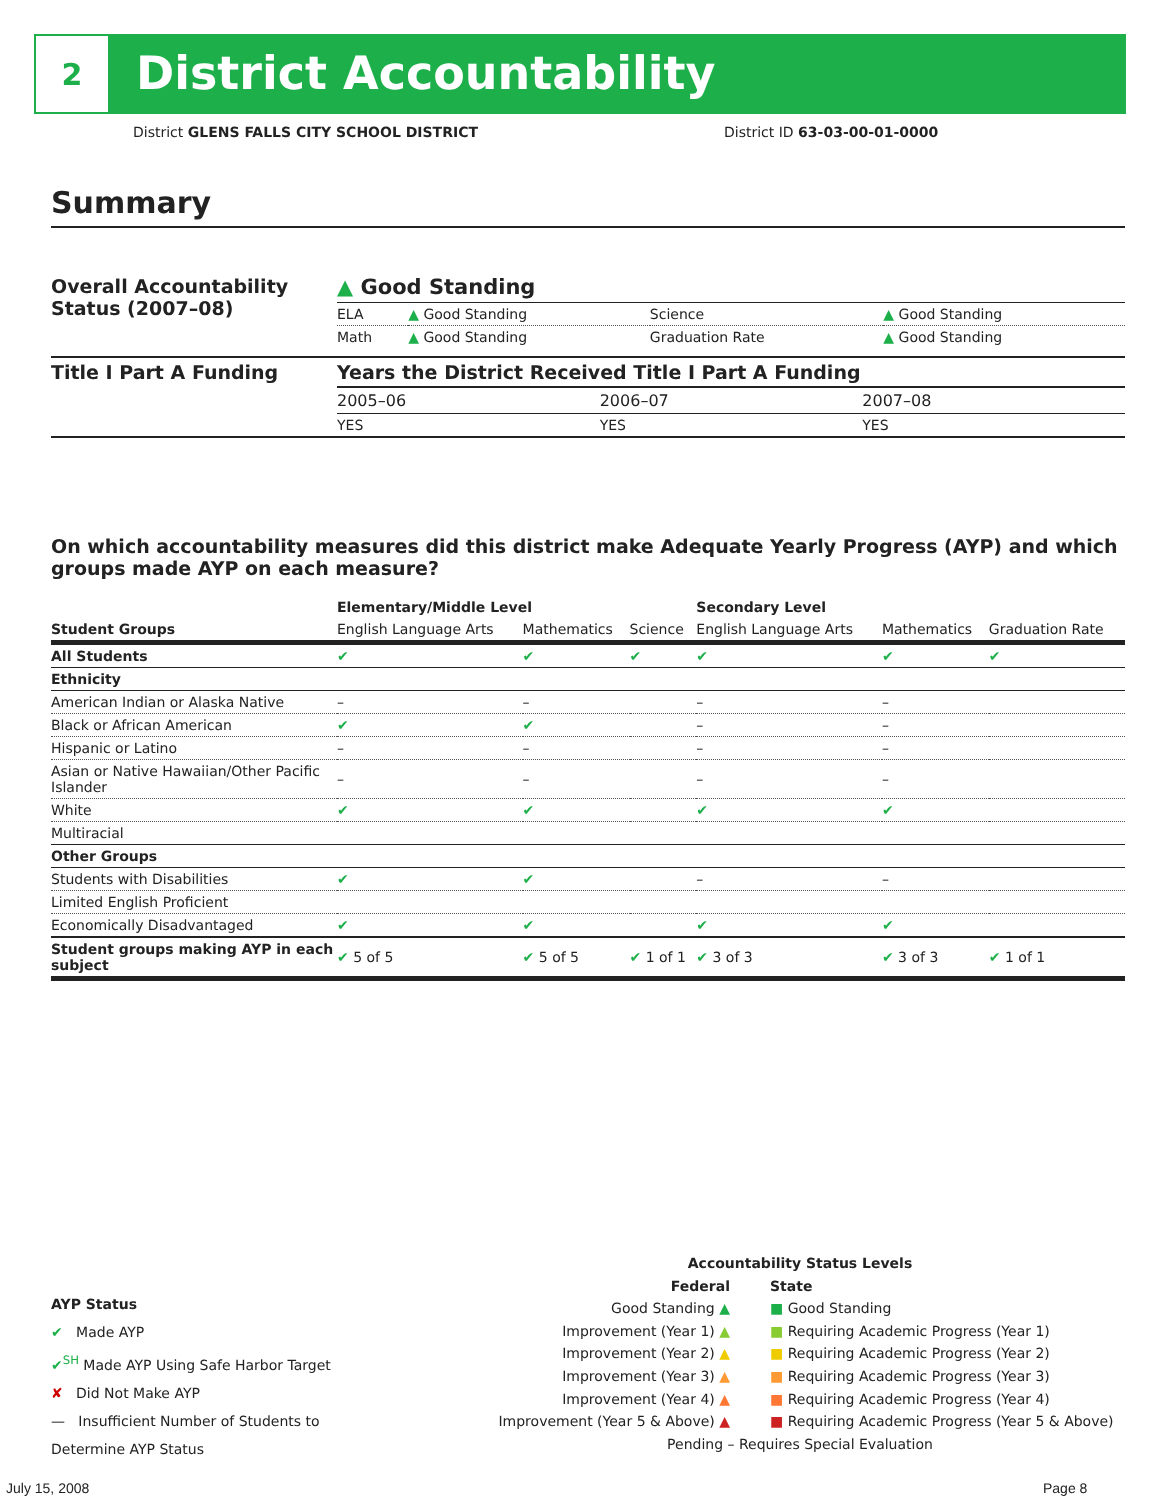2
District Accountability
District GLENS FALLS CITY SCHOOL DISTRICT
District ID 63-03-00-01-0000
Summary
| Overall Accountability Status (2007–08) | ▲ Good Standing | | | |
| | ELA | ▲ Good Standing | Science | ▲ Good Standing |
| | Math | ▲ Good Standing | Graduation Rate | ▲ Good Standing |
| Title I Part A Funding | Years the District Received Title I Part A Funding | | |
| | 2005–06 | 2006–07 | 2007–08 |
| | YES | YES | YES |
On which accountability measures did this district make Adequate Yearly Progress (AYP) and which groups made AYP on each measure?
| | Elementary/Middle Level | | | Secondary Level | | |
| --- | --- | --- | --- | --- | --- | --- |
| Student Groups | English Language Arts | Mathematics | Science | English Language Arts | Mathematics | Graduation Rate |
| All Students | ✔ | ✔ | ✔ | ✔ | ✔ | ✔ |
| Ethnicity | | | | | | |
| American Indian or Alaska Native | – | – | | – | – | |
| Black or African American | ✔ | ✔ | | – | – | |
| Hispanic or Latino | – | – | | – | – | |
| Asian or Native Hawaiian/Other Pacific Islander | – | – | | – | – | |
| White | ✔ | ✔ | | ✔ | ✔ | |
| Multiracial | | | | | | |
| Other Groups | | | | | | |
| Students with Disabilities | ✔ | ✔ | | – | – | |
| Limited English Proficient | | | | | | |
| Economically Disadvantaged | ✔ | ✔ | | ✔ | ✔ | |
| Student groups making AYP in each subject | ✔ 5 of 5 | ✔ 5 of 5 | ✔ 1 of 1 | ✔ 3 of 3 | ✔ 3 of 3 | ✔ 1 of 1 |
AYP Status
✔ Made AYP
✔<sup>SH</sup> Made AYP Using Safe Harbor Target
✘ Did Not Make AYP
— Insufficient Number of Students to Determine AYP Status
Accountability Status Levels
Federal
Good Standing ▲
Improvement (Year 1) ▲
Improvement (Year 2) ▲
Improvement (Year 3) ▲
Improvement (Year 4) ▲
Improvement (Year 5 & Above) ▲
State
■ Good Standing
■ Requiring Academic Progress (Year 1)
■ Requiring Academic Progress (Year 2)
■ Requiring Academic Progress (Year 3)
■ Requiring Academic Progress (Year 4)
■ Requiring Academic Progress (Year 5 & Above)
Pending – Requires Special Evaluation
July 15, 2008 Page 8